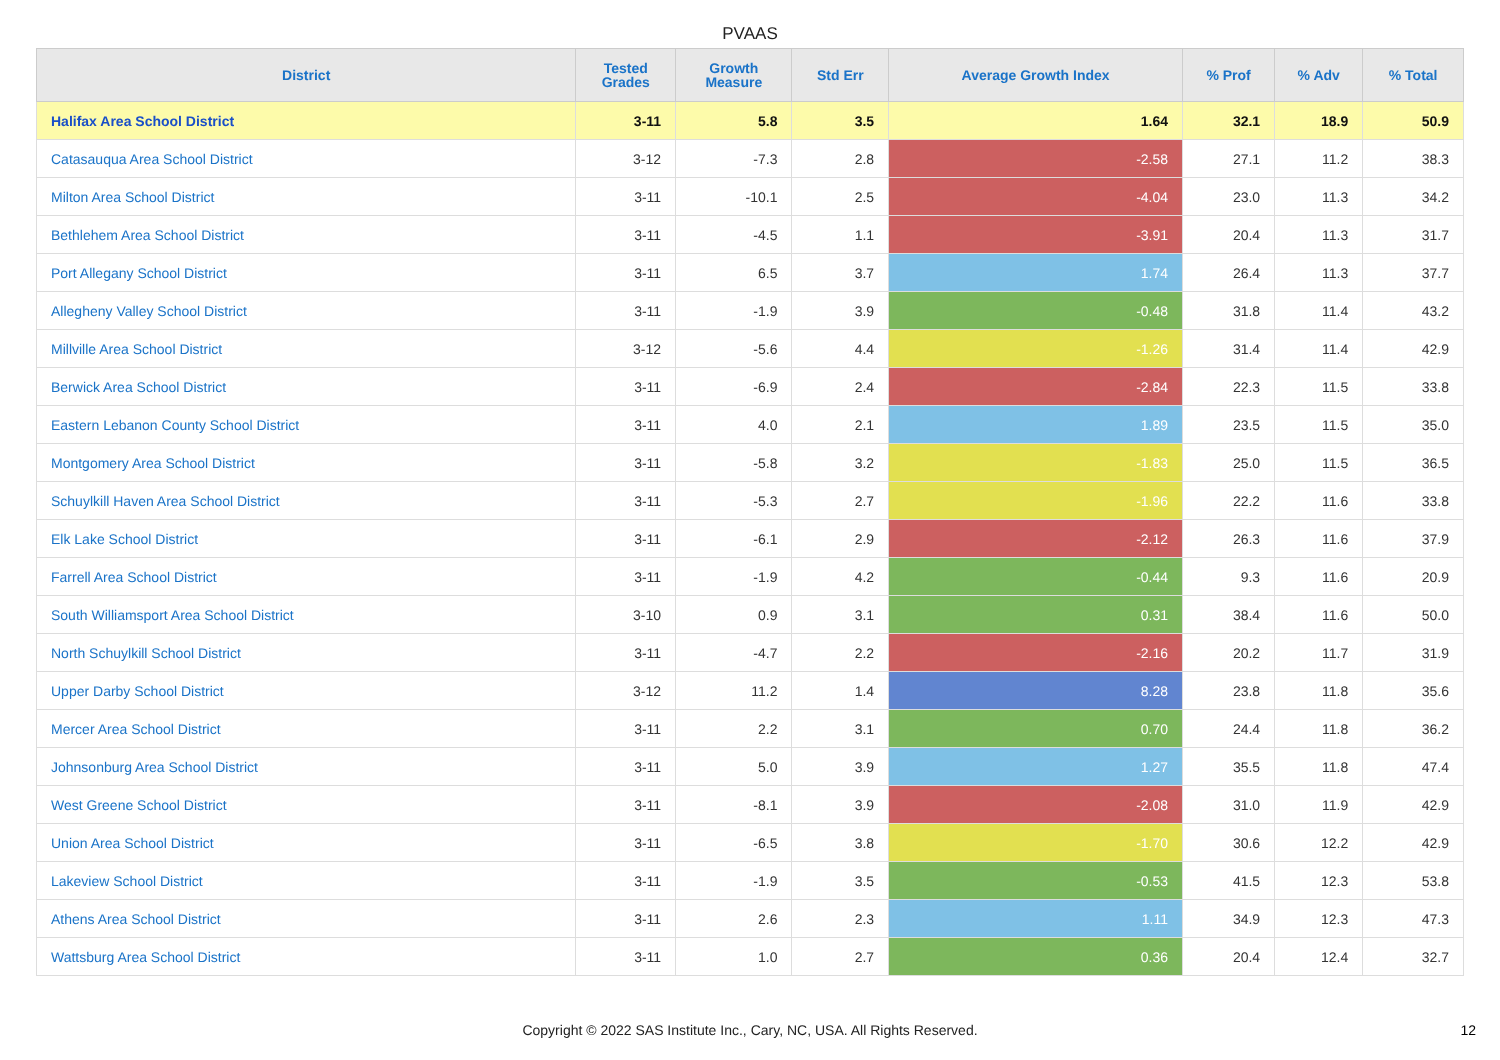PVAAS
| District | Tested Grades | Growth Measure | Std Err | Average Growth Index | % Prof | % Adv | % Total |
| --- | --- | --- | --- | --- | --- | --- | --- |
| Halifax Area School District | 3-11 | 5.8 | 3.5 | 1.64 | 32.1 | 18.9 | 50.9 |
| Catasauqua Area School District | 3-12 | -7.3 | 2.8 | -2.58 | 27.1 | 11.2 | 38.3 |
| Milton Area School District | 3-11 | -10.1 | 2.5 | -4.04 | 23.0 | 11.3 | 34.2 |
| Bethlehem Area School District | 3-11 | -4.5 | 1.1 | -3.91 | 20.4 | 11.3 | 31.7 |
| Port Allegany School District | 3-11 | 6.5 | 3.7 | 1.74 | 26.4 | 11.3 | 37.7 |
| Allegheny Valley School District | 3-11 | -1.9 | 3.9 | -0.48 | 31.8 | 11.4 | 43.2 |
| Millville Area School District | 3-12 | -5.6 | 4.4 | -1.26 | 31.4 | 11.4 | 42.9 |
| Berwick Area School District | 3-11 | -6.9 | 2.4 | -2.84 | 22.3 | 11.5 | 33.8 |
| Eastern Lebanon County School District | 3-11 | 4.0 | 2.1 | 1.89 | 23.5 | 11.5 | 35.0 |
| Montgomery Area School District | 3-11 | -5.8 | 3.2 | -1.83 | 25.0 | 11.5 | 36.5 |
| Schuylkill Haven Area School District | 3-11 | -5.3 | 2.7 | -1.96 | 22.2 | 11.6 | 33.8 |
| Elk Lake School District | 3-11 | -6.1 | 2.9 | -2.12 | 26.3 | 11.6 | 37.9 |
| Farrell Area School District | 3-11 | -1.9 | 4.2 | -0.44 | 9.3 | 11.6 | 20.9 |
| South Williamsport Area School District | 3-10 | 0.9 | 3.1 | 0.31 | 38.4 | 11.6 | 50.0 |
| North Schuylkill School District | 3-11 | -4.7 | 2.2 | -2.16 | 20.2 | 11.7 | 31.9 |
| Upper Darby School District | 3-12 | 11.2 | 1.4 | 8.28 | 23.8 | 11.8 | 35.6 |
| Mercer Area School District | 3-11 | 2.2 | 3.1 | 0.70 | 24.4 | 11.8 | 36.2 |
| Johnsonburg Area School District | 3-11 | 5.0 | 3.9 | 1.27 | 35.5 | 11.8 | 47.4 |
| West Greene School District | 3-11 | -8.1 | 3.9 | -2.08 | 31.0 | 11.9 | 42.9 |
| Union Area School District | 3-11 | -6.5 | 3.8 | -1.70 | 30.6 | 12.2 | 42.9 |
| Lakeview School District | 3-11 | -1.9 | 3.5 | -0.53 | 41.5 | 12.3 | 53.8 |
| Athens Area School District | 3-11 | 2.6 | 2.3 | 1.11 | 34.9 | 12.3 | 47.3 |
| Wattsburg Area School District | 3-11 | 1.0 | 2.7 | 0.36 | 20.4 | 12.4 | 32.7 |
Copyright © 2022 SAS Institute Inc., Cary, NC, USA. All Rights Reserved.
12